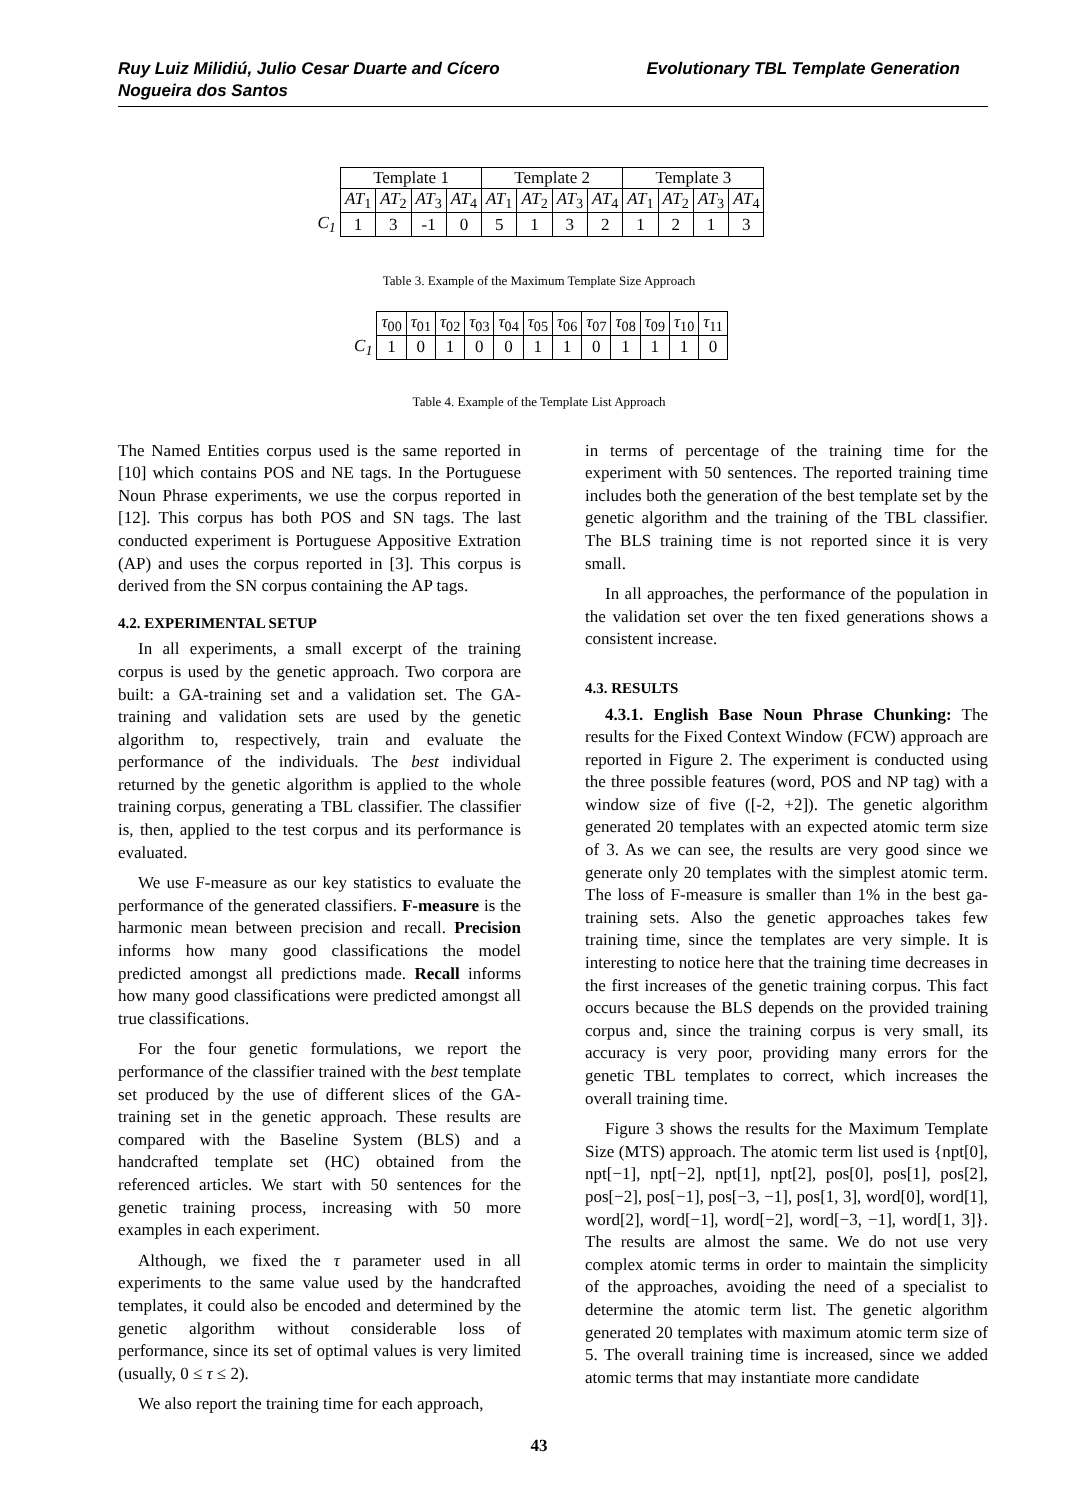Ruy Luiz Milidiú, Julio Cesar Duarte and Cícero
Nogueira dos Santos
Evolutionary TBL Template Generation
| | Template 1 | | | | Template 2 | | | | Template 3 | | | |
| --- | --- | --- | --- | --- | --- | --- | --- | --- | --- | --- | --- | --- |
| | AT<sub>1</sub> | AT<sub>2</sub> | AT<sub>3</sub> | AT<sub>4</sub> | AT<sub>1</sub> | AT<sub>2</sub> | AT<sub>3</sub> | AT<sub>4</sub> | AT<sub>1</sub> | AT<sub>2</sub> | AT<sub>3</sub> | AT<sub>4</sub> |
| C<sub>1</sub> | 1 | 3 | -1 | 0 | 5 | 1 | 3 | 2 | 1 | 2 | 1 | 3 |
Table 3. Example of the Maximum Template Size Approach
| | τ<sub>00</sub> | τ<sub>01</sub> | τ<sub>02</sub> | τ<sub>03</sub> | τ<sub>04</sub> | τ<sub>05</sub> | τ<sub>06</sub> | τ<sub>07</sub> | τ<sub>08</sub> | τ<sub>09</sub> | τ<sub>10</sub> | τ<sub>11</sub> |
| --- | --- | --- | --- | --- | --- | --- | --- | --- | --- | --- | --- | --- |
| C<sub>1</sub> | 1 | 0 | 1 | 0 | 0 | 1 | 1 | 0 | 1 | 1 | 1 | 0 |
Table 4. Example of the Template List Approach
The Named Entities corpus used is the same reported in [10] which contains POS and NE tags. In the Portuguese Noun Phrase experiments, we use the corpus reported in [12]. This corpus has both POS and SN tags. The last conducted experiment is Portuguese Appositive Extration (AP) and uses the corpus reported in [3]. This corpus is derived from the SN corpus containing the AP tags.
4.2. EXPERIMENTAL SETUP
In all experiments, a small excerpt of the training corpus is used by the genetic approach. Two corpora are built: a GA-training set and a validation set. The GA-training and validation sets are used by the genetic algorithm to, respectively, train and evaluate the performance of the individuals. The best individual returned by the genetic algorithm is applied to the whole training corpus, generating a TBL classifier. The classifier is, then, applied to the test corpus and its performance is evaluated.
We use F-measure as our key statistics to evaluate the performance of the generated classifiers. F-measure is the harmonic mean between precision and recall. Precision informs how many good classifications the model predicted amongst all predictions made. Recall informs how many good classifications were predicted amongst all true classifications.
For the four genetic formulations, we report the performance of the classifier trained with the best template set produced by the use of different slices of the GA-training set in the genetic approach. These results are compared with the Baseline System (BLS) and a handcrafted template set (HC) obtained from the referenced articles. We start with 50 sentences for the genetic training process, increasing with 50 more examples in each experiment.
Although, we fixed the τ parameter used in all experiments to the same value used by the handcrafted templates, it could also be encoded and determined by the genetic algorithm without considerable loss of performance, since its set of optimal values is very limited (usually, 0 ≤ τ ≤ 2).
We also report the training time for each approach,
in terms of percentage of the training time for the experiment with 50 sentences. The reported training time includes both the generation of the best template set by the genetic algorithm and the training of the TBL classifier. The BLS training time is not reported since it is very small.
In all approaches, the performance of the population in the validation set over the ten fixed generations shows a consistent increase.
4.3. RESULTS
4.3.1. English Base Noun Phrase Chunking: The results for the Fixed Context Window (FCW) approach are reported in Figure 2. The experiment is conducted using the three possible features (word, POS and NP tag) with a window size of five ([-2, +2]). The genetic algorithm generated 20 templates with an expected atomic term size of 3. As we can see, the results are very good since we generate only 20 templates with the simplest atomic term. The loss of F-measure is smaller than 1% in the best ga-training sets. Also the genetic approaches takes few training time, since the templates are very simple. It is interesting to notice here that the training time decreases in the first increases of the genetic training corpus. This fact occurs because the BLS depends on the provided training corpus and, since the training corpus is very small, its accuracy is very poor, providing many errors for the genetic TBL templates to correct, which increases the overall training time.
Figure 3 shows the results for the Maximum Template Size (MTS) approach. The atomic term list used is {npt[0], npt[−1], npt[−2], npt[1], npt[2], pos[0], pos[1], pos[2], pos[−2], pos[−1], pos[−3, −1], pos[1, 3], word[0], word[1], word[2], word[−1], word[−2], word[−3, −1], word[1, 3]}. The results are almost the same. We do not use very complex atomic terms in order to maintain the simplicity of the approaches, avoiding the need of a specialist to determine the atomic term list. The genetic algorithm generated 20 templates with maximum atomic term size of 5. The overall training time is increased, since we added atomic terms that may instantiate more candidate
43